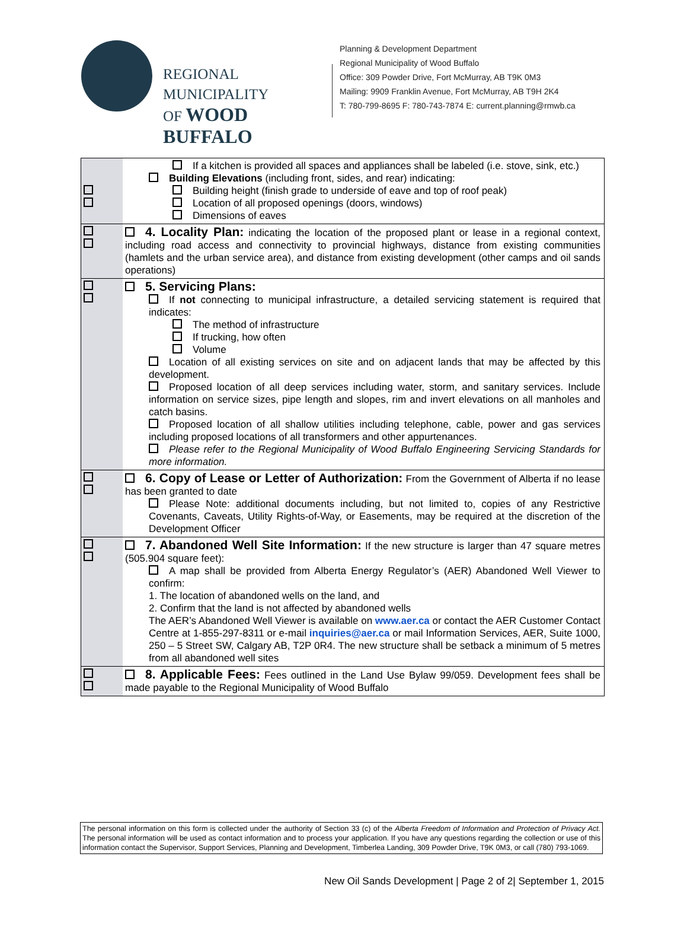REGIONAL MUNICIPALITY
OF WOOD BUFFALO
Planning & Development Department
Regional Municipality of Wood Buffalo
Office: 309 Powder Drive, Fort McMurray, AB T9K 0M3
Mailing: 9909 Franklin Avenue, Fort McMurray, AB T9H 2K4
T: 780-799-8695 F: 780-743-7874 E: current.planning@rmwb.ca
| | If a kitchen is provided all spaces and appliances shall be labeled (i.e. stove, sink, etc.) Building Elevations (including front, sides, and rear) indicating: Building height (finish grade to underside of eave and top of roof peak) Location of all proposed openings (doors, windows) Dimensions of eaves |
| | 4. Locality Plan: indicating the location of the proposed plant or lease in a regional context, including road access and connectivity to provincial highways, distance from existing communities (hamlets and the urban service area), and distance from existing development (other camps and oil sands operations) |
| | 5. Servicing Plans: If not connecting to municipal infrastructure, a detailed servicing statement is required that indicates: The method of infrastructure If trucking, how often Volume Location of all existing services on site and on adjacent lands that may be affected by this development. Proposed location of all deep services including water, storm, and sanitary services. Include information on service sizes, pipe length and slopes, rim and invert elevations on all manholes and catch basins. Proposed location of all shallow utilities including telephone, cable, power and gas services including proposed locations of all transformers and other appurtenances. Please refer to the Regional Municipality of Wood Buffalo Engineering Servicing Standards for more information. |
| | 6. Copy of Lease or Letter of Authorization: From the Government of Alberta if no lease has been granted to date Please Note: additional documents including, but not limited to, copies of any Restrictive Covenants, Caveats, Utility Rights-of-Way, or Easements, may be required at the discretion of the Development Officer |
| | 7. Abandoned Well Site Information: If the new structure is larger than 47 square metres (505.904 square feet): A map shall be provided from Alberta Energy Regulator’s (AER) Abandoned Well Viewer to confirm: 1. The location of abandoned wells on the land, and 2. Confirm that the land is not affected by abandoned wells The AER’s Abandoned Well Viewer is available on www.aer.ca or contact the AER Customer Contact Centre at 1-855-297-8311 or e-mail inquiries@aer.ca or mail Information Services, AER, Suite 1000, 250 – 5 Street SW, Calgary AB, T2P 0R4. The new structure shall be setback a minimum of 5 metres from all abandoned well sites |
| | 8. Applicable Fees: Fees outlined in the Land Use Bylaw 99/059. Development fees shall be made payable to the Regional Municipality of Wood Buffalo |
The personal information on this form is collected under the authority of Section 33 (c) of the Alberta Freedom of Information and Protection of Privacy Act. The personal information will be used as contact information and to process your application. If you have any questions regarding the collection or use of this information contact the Supervisor, Support Services, Planning and Development, Timberlea Landing, 309 Powder Drive, T9K 0M3, or call (780) 793-1069.
New Oil Sands Development | Page 2 of 2| September 1, 2015